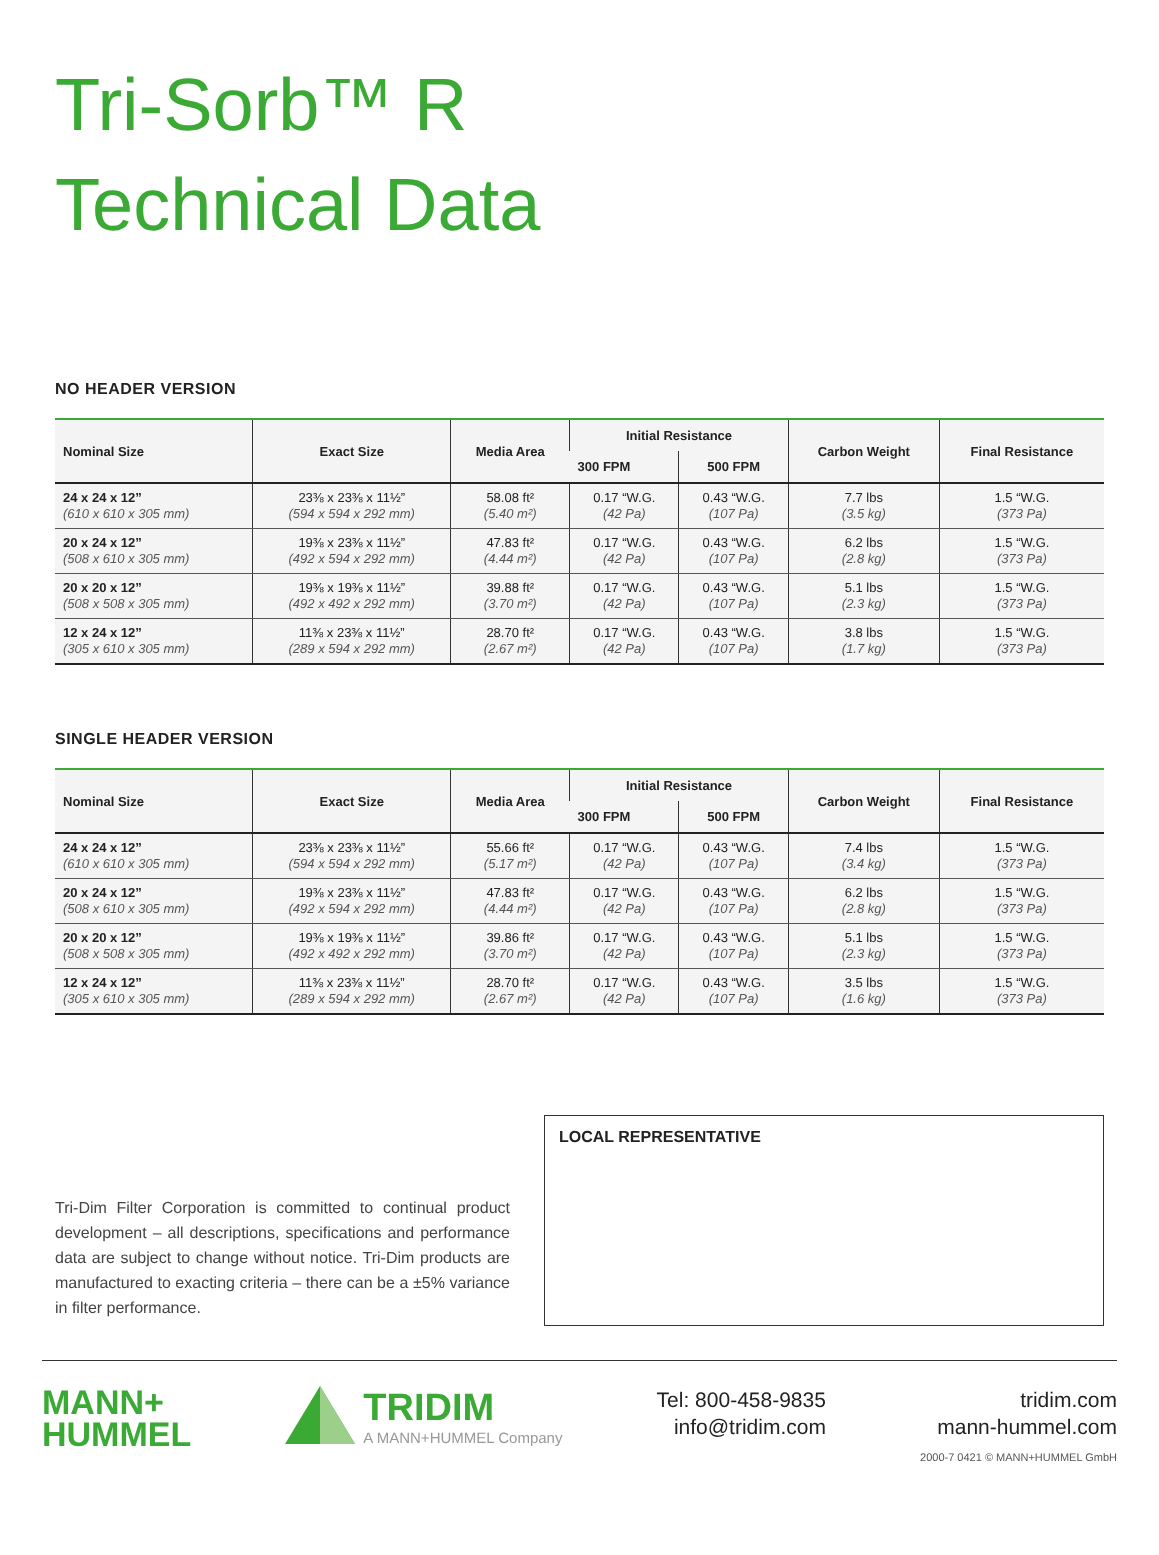Tri-Sorb™ R
Technical Data
NO HEADER VERSION
| Nominal Size | Exact Size | Media Area | Initial Resistance | | Carbon Weight | Final Resistance |
| --- | --- | --- | --- | --- | --- | --- |
| | | | 300 FPM | 500 FPM | | |
| 24 x 24 x 12” (610 x 610 x 305 mm) | 23⅜ x 23⅜ x 11½” (594 x 594 x 292 mm) | 58.08 ft² (5.40 m²) | 0.17 “W.G. (42 Pa) | 0.43 “W.G. (107 Pa) | 7.7 lbs (3.5 kg) | 1.5 “W.G. (373 Pa) |
| 20 x 24 x 12” (508 x 610 x 305 mm) | 19⅜ x 23⅜ x 11½” (492 x 594 x 292 mm) | 47.83 ft² (4.44 m²) | 0.17 “W.G. (42 Pa) | 0.43 “W.G. (107 Pa) | 6.2 lbs (2.8 kg) | 1.5 “W.G. (373 Pa) |
| 20 x 20 x 12” (508 x 508 x 305 mm) | 19⅜ x 19⅜ x 11½” (492 x 492 x 292 mm) | 39.88 ft² (3.70 m²) | 0.17 “W.G. (42 Pa) | 0.43 “W.G. (107 Pa) | 5.1 lbs (2.3 kg) | 1.5 “W.G. (373 Pa) |
| 12 x 24 x 12” (305 x 610 x 305 mm) | 11⅜ x 23⅜ x 11½” (289 x 594 x 292 mm) | 28.70 ft² (2.67 m²) | 0.17 “W.G. (42 Pa) | 0.43 “W.G. (107 Pa) | 3.8 lbs (1.7 kg) | 1.5 “W.G. (373 Pa) |
SINGLE HEADER VERSION
| Nominal Size | Exact Size | Media Area | Initial Resistance | | Carbon Weight | Final Resistance |
| --- | --- | --- | --- | --- | --- | --- |
| | | | 300 FPM | 500 FPM | | |
| 24 x 24 x 12” (610 x 610 x 305 mm) | 23⅜ x 23⅜ x 11½” (594 x 594 x 292 mm) | 55.66 ft² (5.17 m²) | 0.17 “W.G. (42 Pa) | 0.43 “W.G. (107 Pa) | 7.4 lbs (3.4 kg) | 1.5 “W.G. (373 Pa) |
| 20 x 24 x 12” (508 x 610 x 305 mm) | 19⅜ x 23⅜ x 11½” (492 x 594 x 292 mm) | 47.83 ft² (4.44 m²) | 0.17 “W.G. (42 Pa) | 0.43 “W.G. (107 Pa) | 6.2 lbs (2.8 kg) | 1.5 “W.G. (373 Pa) |
| 20 x 20 x 12” (508 x 508 x 305 mm) | 19⅜ x 19⅜ x 11½” (492 x 492 x 292 mm) | 39.86 ft² (3.70 m²) | 0.17 “W.G. (42 Pa) | 0.43 “W.G. (107 Pa) | 5.1 lbs (2.3 kg) | 1.5 “W.G. (373 Pa) |
| 12 x 24 x 12” (305 x 610 x 305 mm) | 11⅜ x 23⅜ x 11½” (289 x 594 x 292 mm) | 28.70 ft² (2.67 m²) | 0.17 “W.G. (42 Pa) | 0.43 “W.G. (107 Pa) | 3.5 lbs (1.6 kg) | 1.5 “W.G. (373 Pa) |
Tri-Dim Filter Corporation is committed to continual product development – all descriptions, specifications and performance data are subject to change without notice. Tri-Dim products are manufactured to exacting criteria – there can be a ±5% variance in filter performance.
LOCAL REPRESENTATIVE
MANN+
HUMMEL
TRIDIM
A MANN+HUMMEL Company
Tel: 800-458-9835
info@tridim.com
tridim.com
mann-hummel.com
2000-7 0421 © MANN+HUMMEL GmbH